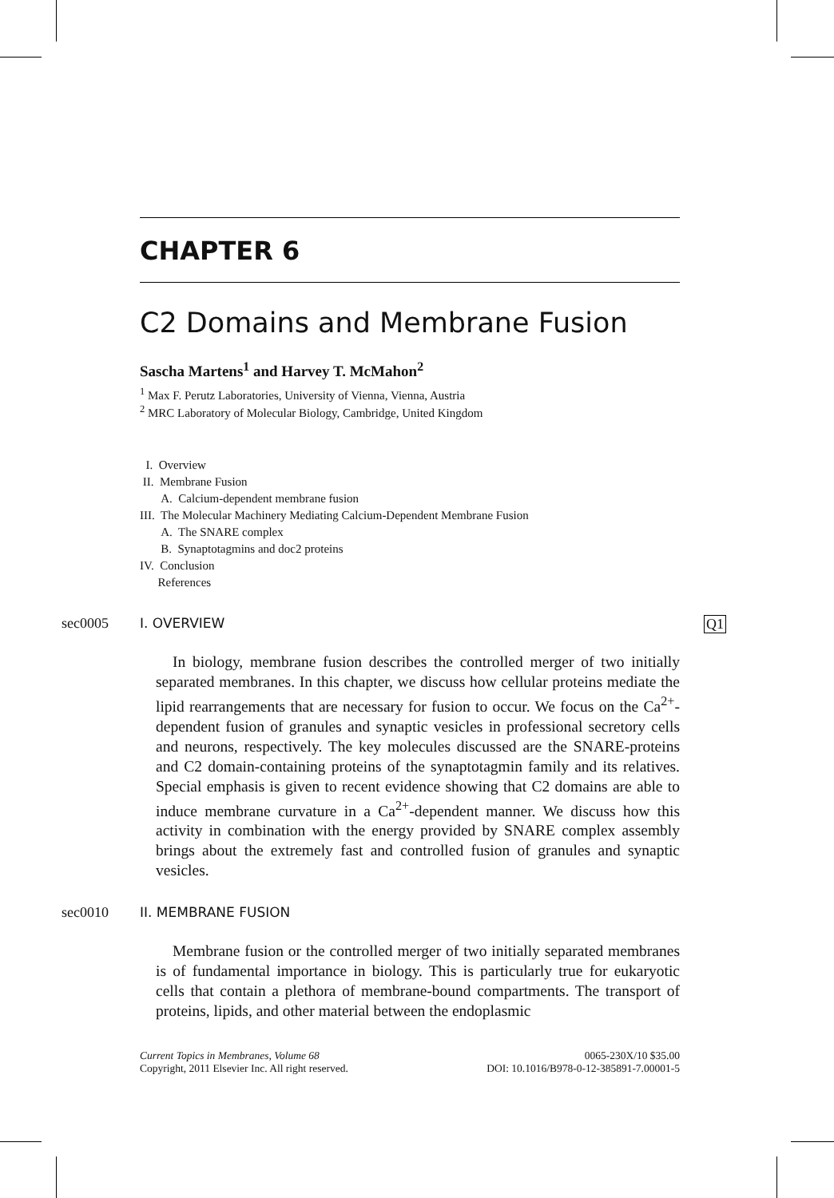CHAPTER 6
C2 Domains and Membrane Fusion
Sascha Martens<sup>1</sup> and Harvey T. McMahon<sup>2</sup>
<sup>1</sup> Max F. Perutz Laboratories, University of Vienna, Vienna, Austria
<sup>2</sup> MRC Laboratory of Molecular Biology, Cambridge, United Kingdom
I. Overview
II. Membrane Fusion
A. Calcium-dependent membrane fusion
III. The Molecular Machinery Mediating Calcium-Dependent Membrane Fusion
A. The SNARE complex
B. Synaptotagmins and doc2 proteins
IV. Conclusion
References
sec0005 I. OVERVIEW Q1
In biology, membrane fusion describes the controlled merger of two initially separated membranes. In this chapter, we discuss how cellular proteins mediate the lipid rearrangements that are necessary for fusion to occur. We focus on the Ca<sup>2+</sup>-dependent fusion of granules and synaptic vesicles in professional secretory cells and neurons, respectively. The key molecules discussed are the SNARE-proteins and C2 domain-containing proteins of the synaptotagmin family and its relatives. Special emphasis is given to recent evidence showing that C2 domains are able to induce membrane curvature in a Ca<sup>2+</sup>-dependent manner. We discuss how this activity in combination with the energy provided by SNARE complex assembly brings about the extremely fast and controlled fusion of granules and synaptic vesicles.
sec0010 II. MEMBRANE FUSION
Membrane fusion or the controlled merger of two initially separated membranes is of fundamental importance in biology. This is particularly true for eukaryotic cells that contain a plethora of membrane-bound compartments. The transport of proteins, lipids, and other material between the endoplasmic
Current Topics in Membranes, Volume 68
Copyright, 2011 Elsevier Inc. All right reserved.
0065-230X/10 $35.00
DOI: 10.1016/B978-0-12-385891-7.00001-5